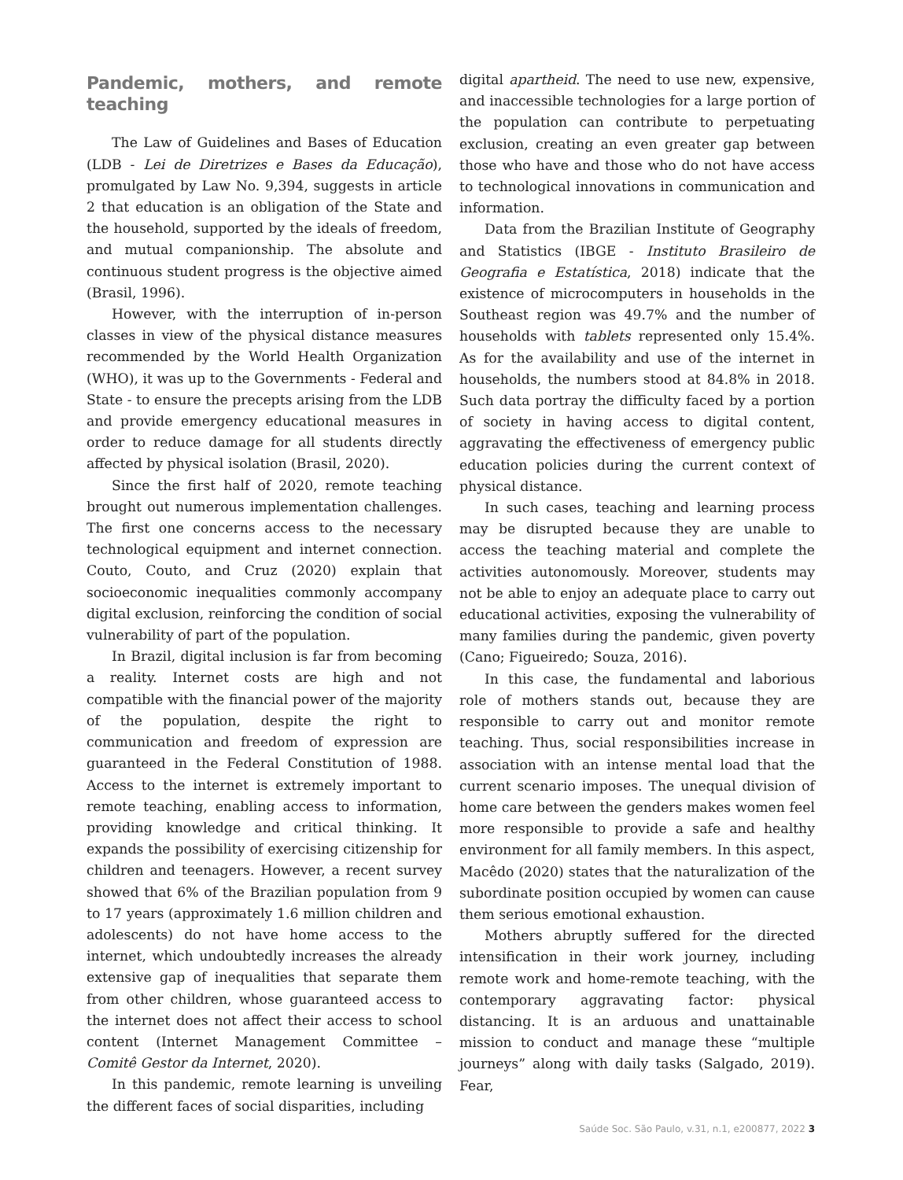Pandemic, mothers, and remote teaching
The Law of Guidelines and Bases of Education (LDB - Lei de Diretrizes e Bases da Educação), promulgated by Law No. 9,394, suggests in article 2 that education is an obligation of the State and the household, supported by the ideals of freedom, and mutual companionship. The absolute and continuous student progress is the objective aimed (Brasil, 1996).
However, with the interruption of in-person classes in view of the physical distance measures recommended by the World Health Organization (WHO), it was up to the Governments - Federal and State - to ensure the precepts arising from the LDB and provide emergency educational measures in order to reduce damage for all students directly affected by physical isolation (Brasil, 2020).
Since the first half of 2020, remote teaching brought out numerous implementation challenges. The first one concerns access to the necessary technological equipment and internet connection. Couto, Couto, and Cruz (2020) explain that socioeconomic inequalities commonly accompany digital exclusion, reinforcing the condition of social vulnerability of part of the population.
In Brazil, digital inclusion is far from becoming a reality. Internet costs are high and not compatible with the financial power of the majority of the population, despite the right to communication and freedom of expression are guaranteed in the Federal Constitution of 1988. Access to the internet is extremely important to remote teaching, enabling access to information, providing knowledge and critical thinking. It expands the possibility of exercising citizenship for children and teenagers. However, a recent survey showed that 6% of the Brazilian population from 9 to 17 years (approximately 1.6 million children and adolescents) do not have home access to the internet, which undoubtedly increases the already extensive gap of inequalities that separate them from other children, whose guaranteed access to the internet does not affect their access to school content (Internet Management Committee – Comitê Gestor da Internet, 2020).
In this pandemic, remote learning is unveiling the different faces of social disparities, including
digital apartheid. The need to use new, expensive, and inaccessible technologies for a large portion of the population can contribute to perpetuating exclusion, creating an even greater gap between those who have and those who do not have access to technological innovations in communication and information.
Data from the Brazilian Institute of Geography and Statistics (IBGE - Instituto Brasileiro de Geografia e Estatística, 2018) indicate that the existence of microcomputers in households in the Southeast region was 49.7% and the number of households with tablets represented only 15.4%. As for the availability and use of the internet in households, the numbers stood at 84.8% in 2018. Such data portray the difficulty faced by a portion of society in having access to digital content, aggravating the effectiveness of emergency public education policies during the current context of physical distance.
In such cases, teaching and learning process may be disrupted because they are unable to access the teaching material and complete the activities autonomously. Moreover, students may not be able to enjoy an adequate place to carry out educational activities, exposing the vulnerability of many families during the pandemic, given poverty (Cano; Figueiredo; Souza, 2016).
In this case, the fundamental and laborious role of mothers stands out, because they are responsible to carry out and monitor remote teaching. Thus, social responsibilities increase in association with an intense mental load that the current scenario imposes. The unequal division of home care between the genders makes women feel more responsible to provide a safe and healthy environment for all family members. In this aspect, Macêdo (2020) states that the naturalization of the subordinate position occupied by women can cause them serious emotional exhaustion.
Mothers abruptly suffered for the directed intensification in their work journey, including remote work and home-remote teaching, with the contemporary aggravating factor: physical distancing. It is an arduous and unattainable mission to conduct and manage these “multiple journeys” along with daily tasks (Salgado, 2019). Fear,
Saúde Soc. São Paulo, v.31, n.1, e200877, 2022 3